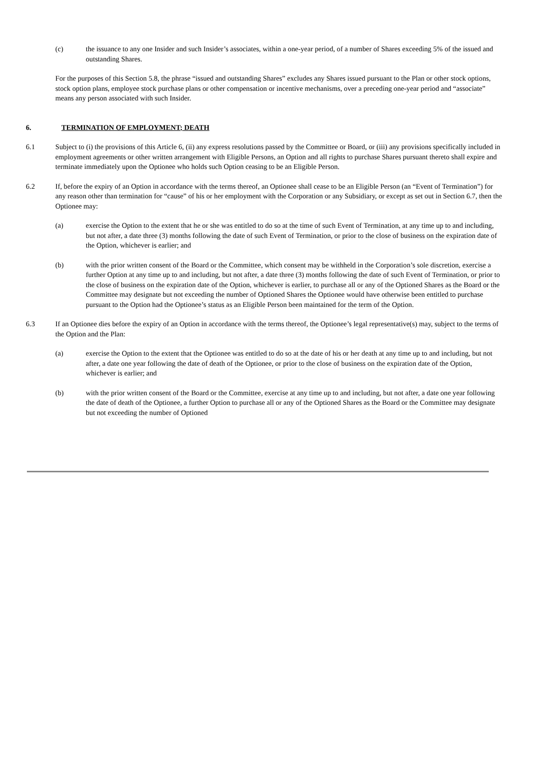(c) the issuance to any one Insider and such Insider’s associates, within a one-year period, of a number of Shares exceeding 5% of the issued and outstanding Shares.
For the purposes of this Section 5.8, the phrase “issued and outstanding Shares” excludes any Shares issued pursuant to the Plan or other stock options, stock option plans, employee stock purchase plans or other compensation or incentive mechanisms, over a preceding one-year period and “associate” means any person associated with such Insider.
6. TERMINATION OF EMPLOYMENT; DEATH
6.1 Subject to (i) the provisions of this Article 6, (ii) any express resolutions passed by the Committee or Board, or (iii) any provisions specifically included in employment agreements or other written arrangement with Eligible Persons, an Option and all rights to purchase Shares pursuant thereto shall expire and terminate immediately upon the Optionee who holds such Option ceasing to be an Eligible Person.
6.2 If, before the expiry of an Option in accordance with the terms thereof, an Optionee shall cease to be an Eligible Person (an “Event of Termination”) for any reason other than termination for “cause” of his or her employment with the Corporation or any Subsidiary, or except as set out in Section 6.7, then the Optionee may:
(a) exercise the Option to the extent that he or she was entitled to do so at the time of such Event of Termination, at any time up to and including, but not after, a date three (3) months following the date of such Event of Termination, or prior to the close of business on the expiration date of the Option, whichever is earlier; and
(b) with the prior written consent of the Board or the Committee, which consent may be withheld in the Corporation’s sole discretion, exercise a further Option at any time up to and including, but not after, a date three (3) months following the date of such Event of Termination, or prior to the close of business on the expiration date of the Option, whichever is earlier, to purchase all or any of the Optioned Shares as the Board or the Committee may designate but not exceeding the number of Optioned Shares the Optionee would have otherwise been entitled to purchase pursuant to the Option had the Optionee’s status as an Eligible Person been maintained for the term of the Option.
6.3 If an Optionee dies before the expiry of an Option in accordance with the terms thereof, the Optionee’s legal representative(s) may, subject to the terms of the Option and the Plan:
(a) exercise the Option to the extent that the Optionee was entitled to do so at the date of his or her death at any time up to and including, but not after, a date one year following the date of death of the Optionee, or prior to the close of business on the expiration date of the Option, whichever is earlier; and
(b) with the prior written consent of the Board or the Committee, exercise at any time up to and including, but not after, a date one year following the date of death of the Optionee, a further Option to purchase all or any of the Optioned Shares as the Board or the Committee may designate but not exceeding the number of Optioned